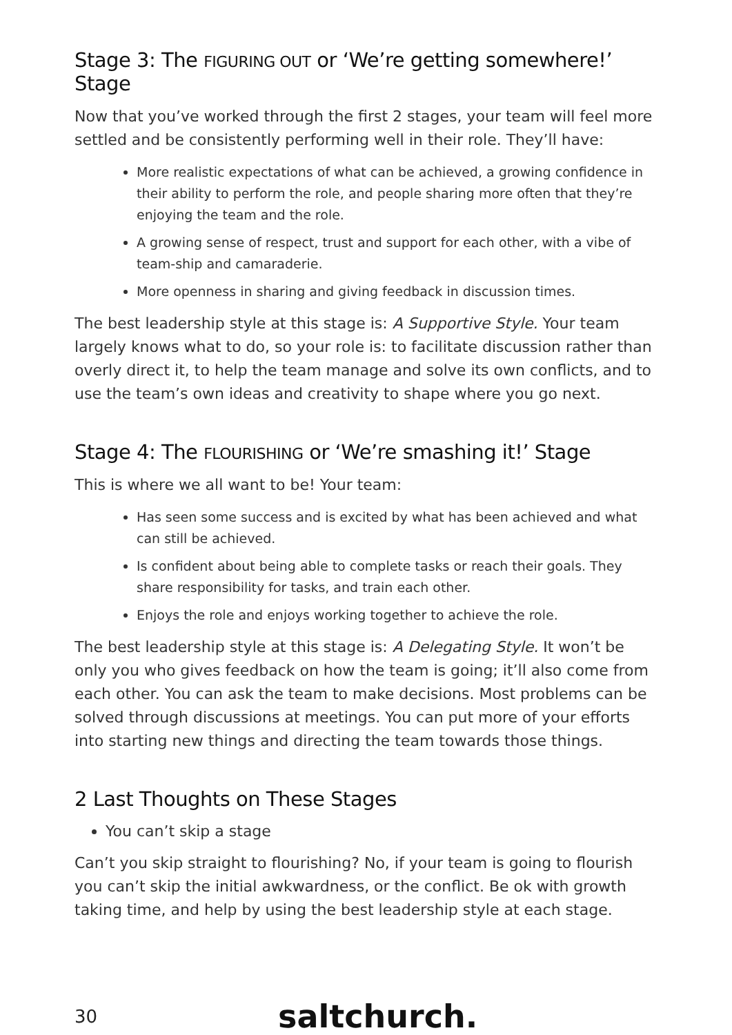Stage 3: The FIGURING OUT or ‘We’re getting somewhere!’ Stage
Now that you’ve worked through the first 2 stages, your team will feel more settled and be consistently performing well in their role. They’ll have:
More realistic expectations of what can be achieved, a growing confidence in their ability to perform the role, and people sharing more often that they’re enjoying the team and the role.
A growing sense of respect, trust and support for each other, with a vibe of team-ship and camaraderie.
More openness in sharing and giving feedback in discussion times.
The best leadership style at this stage is: A Supportive Style. Your team largely knows what to do, so your role is: to facilitate discussion rather than overly direct it, to help the team manage and solve its own conflicts, and to use the team’s own ideas and creativity to shape where you go next.
Stage 4: The FLOURISHING or ‘We’re smashing it!’ Stage
This is where we all want to be! Your team:
Has seen some success and is excited by what has been achieved and what can still be achieved.
Is confident about being able to complete tasks or reach their goals. They share responsibility for tasks, and train each other.
Enjoys the role and enjoys working together to achieve the role.
The best leadership style at this stage is: A Delegating Style. It won’t be only you who gives feedback on how the team is going; it’ll also come from each other. You can ask the team to make decisions. Most problems can be solved through discussions at meetings. You can put more of your efforts into starting new things and directing the team towards those things.
2 Last Thoughts on These Stages
You can’t skip a stage
Can’t you skip straight to flourishing? No, if your team is going to flourish you can’t skip the initial awkwardness, or the conflict. Be ok with growth taking time, and help by using the best leadership style at each stage.
30 saltchurch.